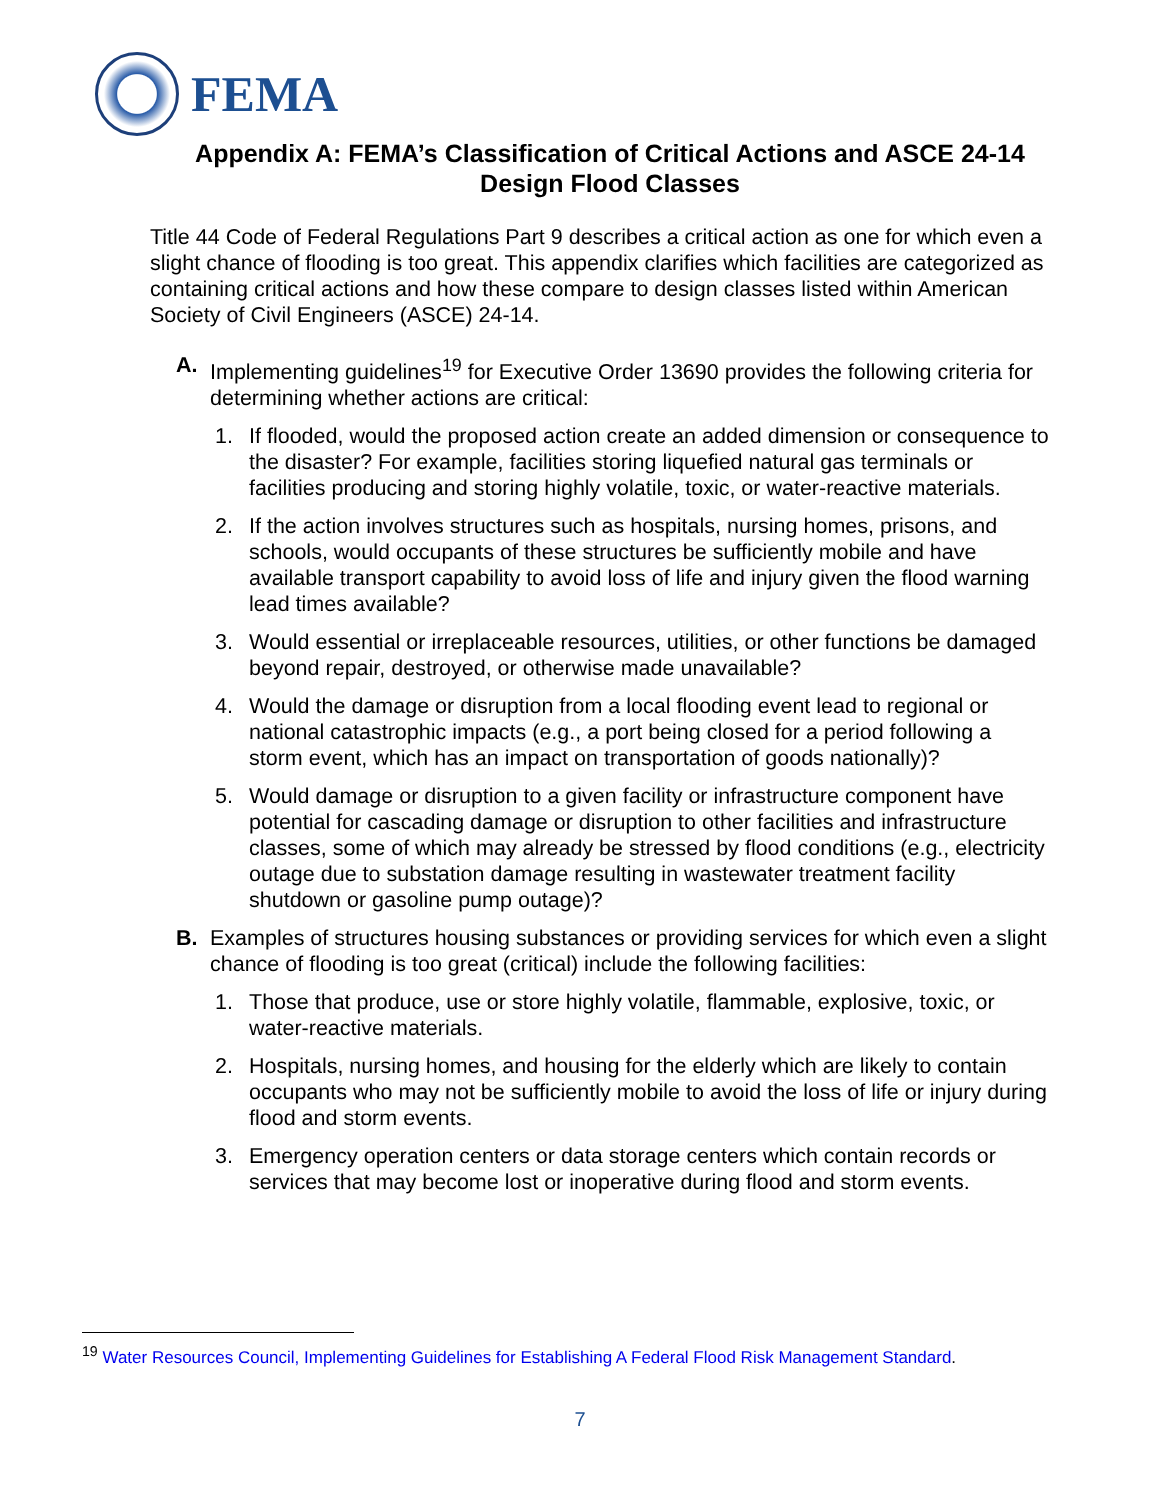FEMA
Appendix A: FEMA’s Classification of Critical Actions and ASCE 24-14
Design Flood Classes
Title 44 Code of Federal Regulations Part 9 describes a critical action as one for which even a slight chance of flooding is too great. This appendix clarifies which facilities are categorized as containing critical actions and how these compare to design classes listed within American Society of Civil Engineers (ASCE) 24-14.
A. Implementing guidelines<sup>19</sup> for Executive Order 13690 provides the following criteria for determining whether actions are critical:
1. If flooded, would the proposed action create an added dimension or consequence to the disaster? For example, facilities storing liquefied natural gas terminals or facilities producing and storing highly volatile, toxic, or water-reactive materials.
2. If the action involves structures such as hospitals, nursing homes, prisons, and schools, would occupants of these structures be sufficiently mobile and have available transport capability to avoid loss of life and injury given the flood warning lead times available?
3. Would essential or irreplaceable resources, utilities, or other functions be damaged beyond repair, destroyed, or otherwise made unavailable?
4. Would the damage or disruption from a local flooding event lead to regional or national catastrophic impacts (e.g., a port being closed for a period following a storm event, which has an impact on transportation of goods nationally)?
5. Would damage or disruption to a given facility or infrastructure component have potential for cascading damage or disruption to other facilities and infrastructure classes, some of which may already be stressed by flood conditions (e.g., electricity outage due to substation damage resulting in wastewater treatment facility shutdown or gasoline pump outage)?
B. Examples of structures housing substances or providing services for which even a slight chance of flooding is too great (critical) include the following facilities:
1. Those that produce, use or store highly volatile, flammable, explosive, toxic, or water-reactive materials.
2. Hospitals, nursing homes, and housing for the elderly which are likely to contain occupants who may not be sufficiently mobile to avoid the loss of life or injury during flood and storm events.
3. Emergency operation centers or data storage centers which contain records or services that may become lost or inoperative during flood and storm events.
<sup>19</sup> Water Resources Council, Implementing Guidelines for Establishing A Federal Flood Risk Management Standard.
7